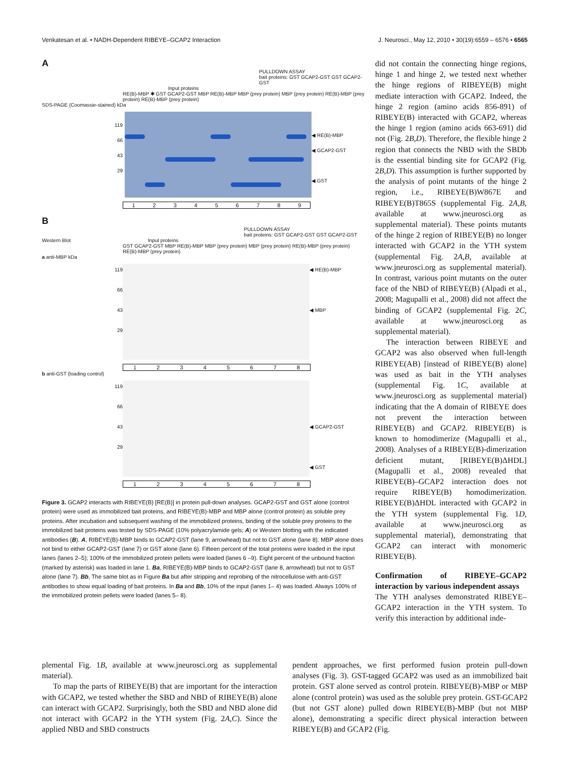Venkatesan et al. • NADH-Dependent RIBEYE–GCAP2 Interaction J. Neurosci., May 12, 2010 • 30(19):6559 – 6576 • 6565
A
PULLDOWN ASSAY
bait proteins: GST GCAP2-GST GST GCAP2-GST
Input proteins
RE(B)-MBP ✱ GST GCAP2-GST MBP RE(B)-MBP MBP (prey protein) MBP (prey protein) RE(B)-MBP (prey protein) RE(B)-MBP (prey protein)
SDS-PAGE (Coomassie-stained) kDa
119
66
43
29
◀ RE(B)-MBP
◀ GCAP2-GST
◀ GST
123456789
B
PULLDOWN ASSAY
bait proteins: GST GCAP2-GST GST GCAP2-GST
Western Blot Input proteins
GST GCAP2-GST MBP RE(B)-MBP MBP (prey protein) MBP (prey protein) RE(B)-MBP (prey protein) RE(B)-MBP (prey protein)
a anti-MBP kDa
119
66
43
29
◀ RE(B)-MBP
◀ MBP
12345678
b anti-GST (loading control)
119
66
43
29
◀ GCAP2-GST
◀ GST
12345678
Figure 3. GCAP2 interacts with RIBEYE(B) [RE(B)] in protein pull-down analyses. GCAP2-GST and GST alone (control protein) were used as immobilized bait proteins, and RIBEYE(B)-MBP and MBP alone (control protein) as soluble prey proteins. After incubation and subsequent washing of the immobilized proteins, binding of the soluble prey proteins to the immobilized bait proteins was tested by SDS-PAGE (10% polyacrylamide gels; A) or Western blotting with the indicated antibodies (B). A, RIBEYE(B)-MBP binds to GCAP2-GST (lane 9, arrowhead) but not to GST alone (lane 8). MBP alone does not bind to either GCAP2-GST (lane 7) or GST alone (lane 6). Fifteen percent of the total proteins were loaded in the input lanes (lanes 2–5); 100% of the immobilized protein pellets were loaded (lanes 6 –9). Eight percent of the unbound fraction (marked by asterisk) was loaded in lane 1. Ba, RIBEYE(B)-MBP binds to GCAP2-GST (lane 8, arrowhead) but not to GST alone (lane 7). Bb, The same blot as in Figure Ba but after stripping and reprobing of the nitrocellulose with anti-GST antibodies to show equal loading of bait proteins. In Ba and Bb, 10% of the input (lanes 1– 4) was loaded. Always 100% of the immobilized protein pellets were loaded (lanes 5– 8).
did not contain the connecting hinge regions, hinge 1 and hinge 2, we tested next whether the hinge regions of RIBEYE(B) might mediate interaction with GCAP2. Indeed, the hinge 2 region (amino acids 856-891) of RIBEYE(B) interacted with GCAP2, whereas the hinge 1 region (amino acids 663-691) did not (Fig. 2B,D). Therefore, the flexible hinge 2 region that connects the NBD with the SBDb is the essential binding site for GCAP2 (Fig. 2B,D). This assumption is further supported by the analysis of point mutants of the hinge 2 region, i.e., RIBEYE(B)W867E and RIBEYE(B)T865S (supplemental Fig. 2A,B, available at www.jneurosci.org as supplemental material). These points mutants of the hinge 2 region of RIBEYE(B) no longer interacted with GCAP2 in the YTH system (supplemental Fig. 2A,B, available at www.jneurosci.org as supplemental material). In contrast, various point mutants on the outer face of the NBD of RIBEYE(B) (Alpadi et al., 2008; Magupalli et al., 2008) did not affect the binding of GCAP2 (supplemental Fig. 2C, available at www.jneurosci.org as supplemental material).
The interaction between RIBEYE and GCAP2 was also observed when full-length RIBEYE(AB) [instead of RIBEYE(B) alone] was used as bait in the YTH analyses (supplemental Fig. 1C, available at www.jneurosci.org as supplemental material) indicating that the A domain of RIBEYE does not prevent the interaction between RIBEYE(B) and GCAP2. RIBEYE(B) is known to homodimerize (Magupalli et al., 2008). Analyses of a RIBEYE(B)-dimerization deficient mutant, [RIBEYE(B)ΔHDL] (Magupalli et al., 2008) revealed that RIBEYE(B)–GCAP2 interaction does not require RIBEYE(B) homodimerization. RIBEYE(B)ΔHDL interacted with GCAP2 in the YTH system (supplemental Fig. 1D, available at www.jneurosci.org as supplemental material), demonstrating that GCAP2 can interact with monomeric RIBEYE(B).
Confirmation of RIBEYE–GCAP2 interaction by various independent assays
The YTH analyses demonstrated RIBEYE–GCAP2 interaction in the YTH system. To verify this interaction by additional inde-
plemental Fig. 1B, available at www.jneurosci.org as supplemental material).
To map the parts of RIBEYE(B) that are important for the interaction with GCAP2, we tested whether the SBD and NBD of RIBEYE(B) alone can interact with GCAP2. Surprisingly, both the SBD and NBD alone did not interact with GCAP2 in the YTH system (Fig. 2A,C). Since the applied NBD and SBD constructs
pendent approaches, we first performed fusion protein pull-down analyses (Fig. 3). GST-tagged GCAP2 was used as an immobilized bait protein. GST alone served as control protein. RIBEYE(B)-MBP or MBP alone (control protein) was used as the soluble prey protein. GST-GCAP2 (but not GST alone) pulled down RIBEYE(B)-MBP (but not MBP alone), demonstrating a specific direct physical interaction between RIBEYE(B) and GCAP2 (Fig.